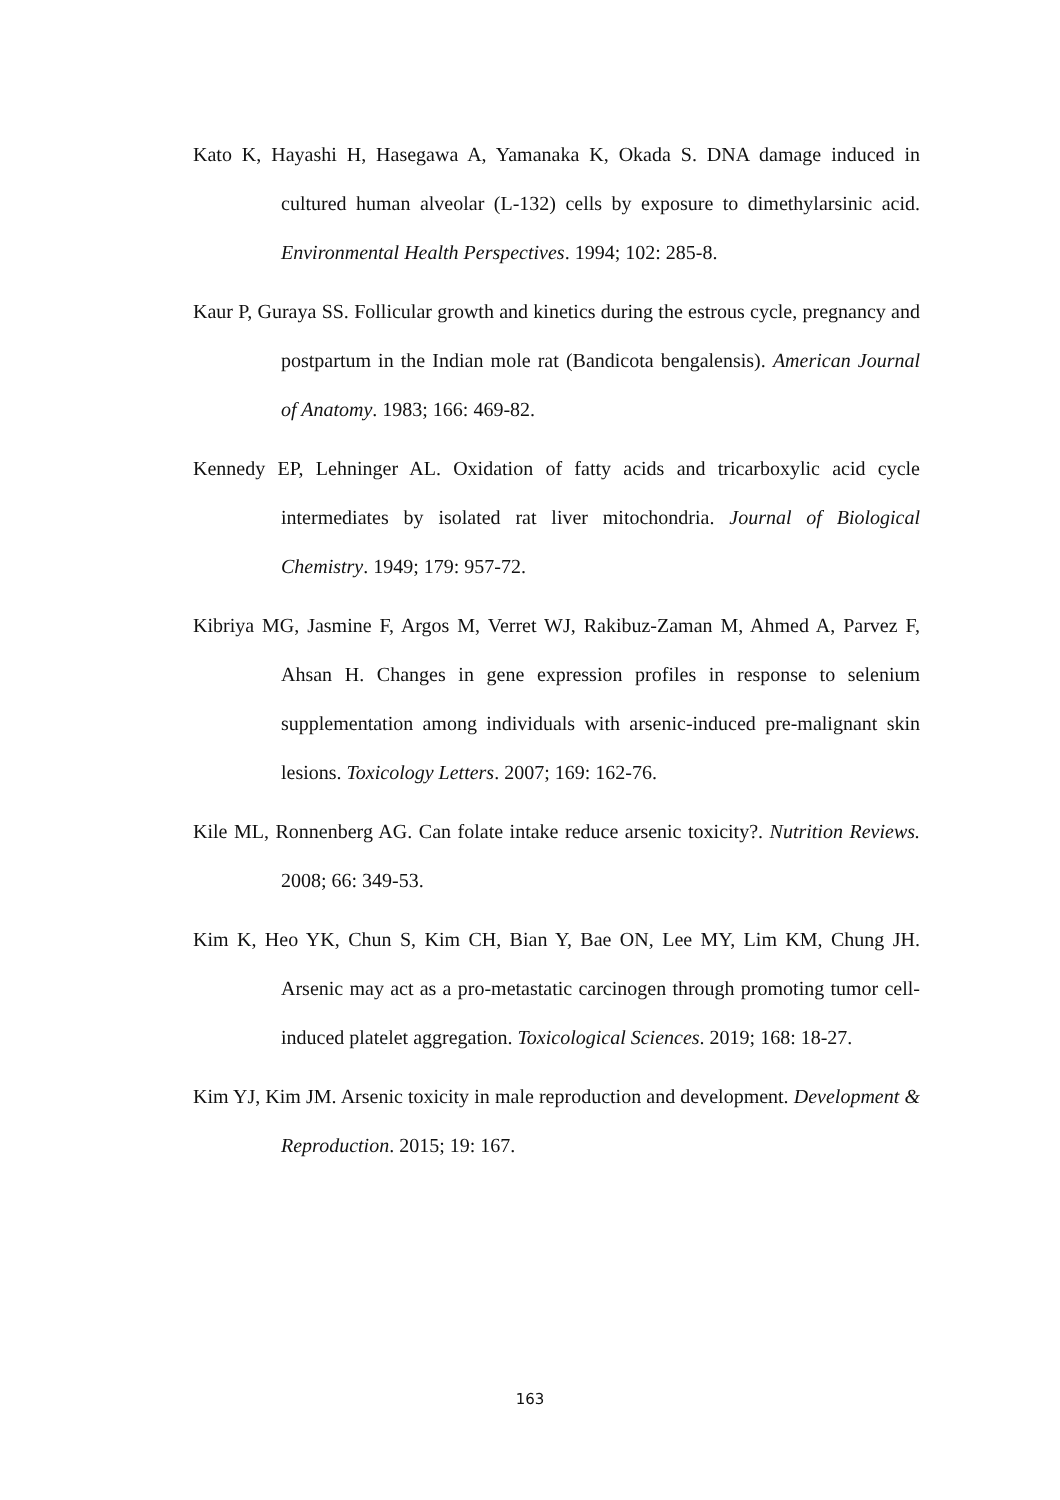Kato K, Hayashi H, Hasegawa A, Yamanaka K, Okada S. DNA damage induced in cultured human alveolar (L-132) cells by exposure to dimethylarsinic acid. Environmental Health Perspectives. 1994; 102: 285-8.
Kaur P, Guraya SS. Follicular growth and kinetics during the estrous cycle, pregnancy and postpartum in the Indian mole rat (Bandicota bengalensis). American Journal of Anatomy. 1983; 166: 469-82.
Kennedy EP, Lehninger AL. Oxidation of fatty acids and tricarboxylic acid cycle intermediates by isolated rat liver mitochondria. Journal of Biological Chemistry. 1949; 179: 957-72.
Kibriya MG, Jasmine F, Argos M, Verret WJ, Rakibuz-Zaman M, Ahmed A, Parvez F, Ahsan H. Changes in gene expression profiles in response to selenium supplementation among individuals with arsenic-induced pre-malignant skin lesions. Toxicology Letters. 2007; 169: 162-76.
Kile ML, Ronnenberg AG. Can folate intake reduce arsenic toxicity?. Nutrition Reviews. 2008; 66: 349-53.
Kim K, Heo YK, Chun S, Kim CH, Bian Y, Bae ON, Lee MY, Lim KM, Chung JH. Arsenic may act as a pro-metastatic carcinogen through promoting tumor cell-induced platelet aggregation. Toxicological Sciences. 2019; 168: 18-27.
Kim YJ, Kim JM. Arsenic toxicity in male reproduction and development. Development & Reproduction. 2015; 19: 167.
163